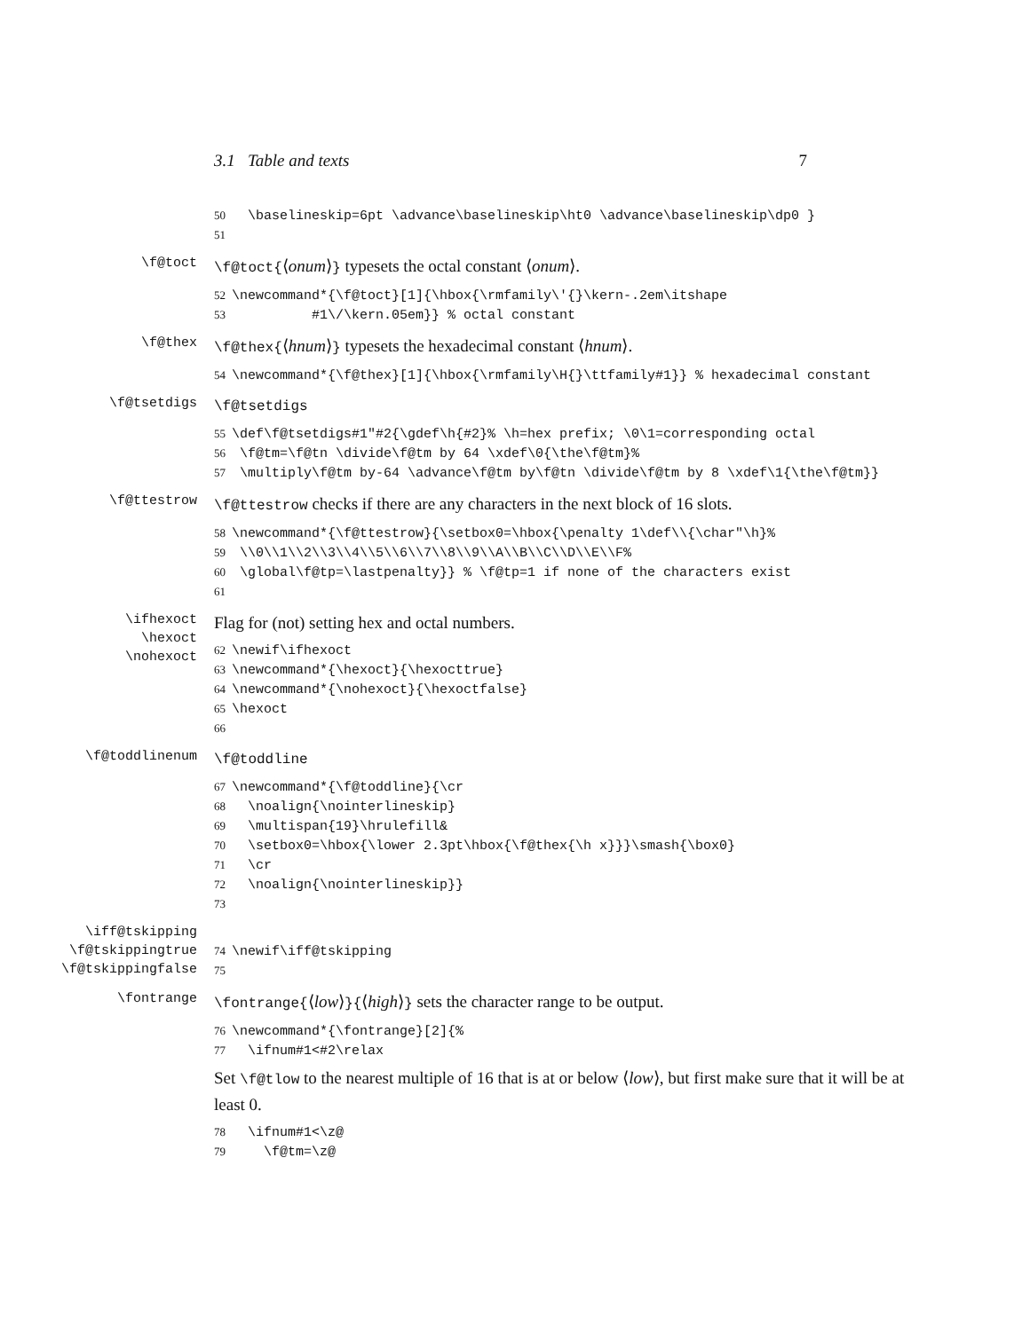3.1 Table and texts 7
50  \baselineskip=6pt \advance\baselineskip\ht0 \advance\baselineskip\dp0 }
51
\f@toct
\f@toct{⟨onum⟩} typesets the octal constant ⟨onum⟩.
52\newcommand*{\f@toct}[1]{\hbox{\rmfamily\'{}\kern-.2em\itshape
53          #1\/\kern.05em}} % octal constant
\f@thex
\f@thex{⟨hnum⟩} typesets the hexadecimal constant ⟨hnum⟩.
54\newcommand*{\f@thex}[1]{\hbox{\rmfamily\H{}\ttfamily#1}} % hexadecimal constant
\f@tsetdigs
\f@tsetdigs
55\def\f@tsetdigs#1"#2{\gdef\h{#2}% \h=hex prefix; \0\1=corresponding octal
56 \f@tm=\f@tn \divide\f@tm by 64 \xdef\0{\the\f@tm}%
57 \multiply\f@tm by-64 \advance\f@tm by\f@tn \divide\f@tm by 8 \xdef\1{\the\f@tm}}
\f@ttestrow
\f@ttestrow checks if there are any characters in the next block of 16 slots.
58\newcommand*{\f@ttestrow}{\setbox0=\hbox{\penalty 1\def\\{\char"\h}%
59 \\0\\1\\2\\3\\4\\5\\6\\7\\8\\9\\A\\B\\C\\D\\E\\F%
60 \global\f@tp=\lastpenalty}} % \f@tp=1 if none of the characters exist
61
\ifhexoct
\hexoct
\nohexoct
Flag for (not) setting hex and octal numbers.
62\newif\ifhexoct
63\newcommand*{\hexoct}{\hexocttrue}
64\newcommand*{\nohexoct}{\hexoctfalse}
65\hexoct
66
\f@toddlinenum
\f@toddline
67\newcommand*{\f@toddline}{\cr
68  \noalign{\nointerlineskip}
69  \multispan{19}\hrulefill&
70  \setbox0=\hbox{\lower 2.3pt\hbox{\f@thex{\h x}}}\smash{\box0}
71  \cr
72  \noalign{\nointerlineskip}}
73
\iff@tskipping
\f@tskippingtrue
\f@tskippingfalse
74\newif\iff@tskipping
75
\fontrange
\fontrange{⟨low⟩}{⟨high⟩} sets the character range to be output.
76\newcommand*{\fontrange}[2]{%
77  \ifnum#1<#2\relax
Set \f@tlow to the nearest multiple of 16 that is at or below ⟨low⟩, but first make sure that it will be at least 0.
78  \ifnum#1<\z@
79    \f@tm=\z@